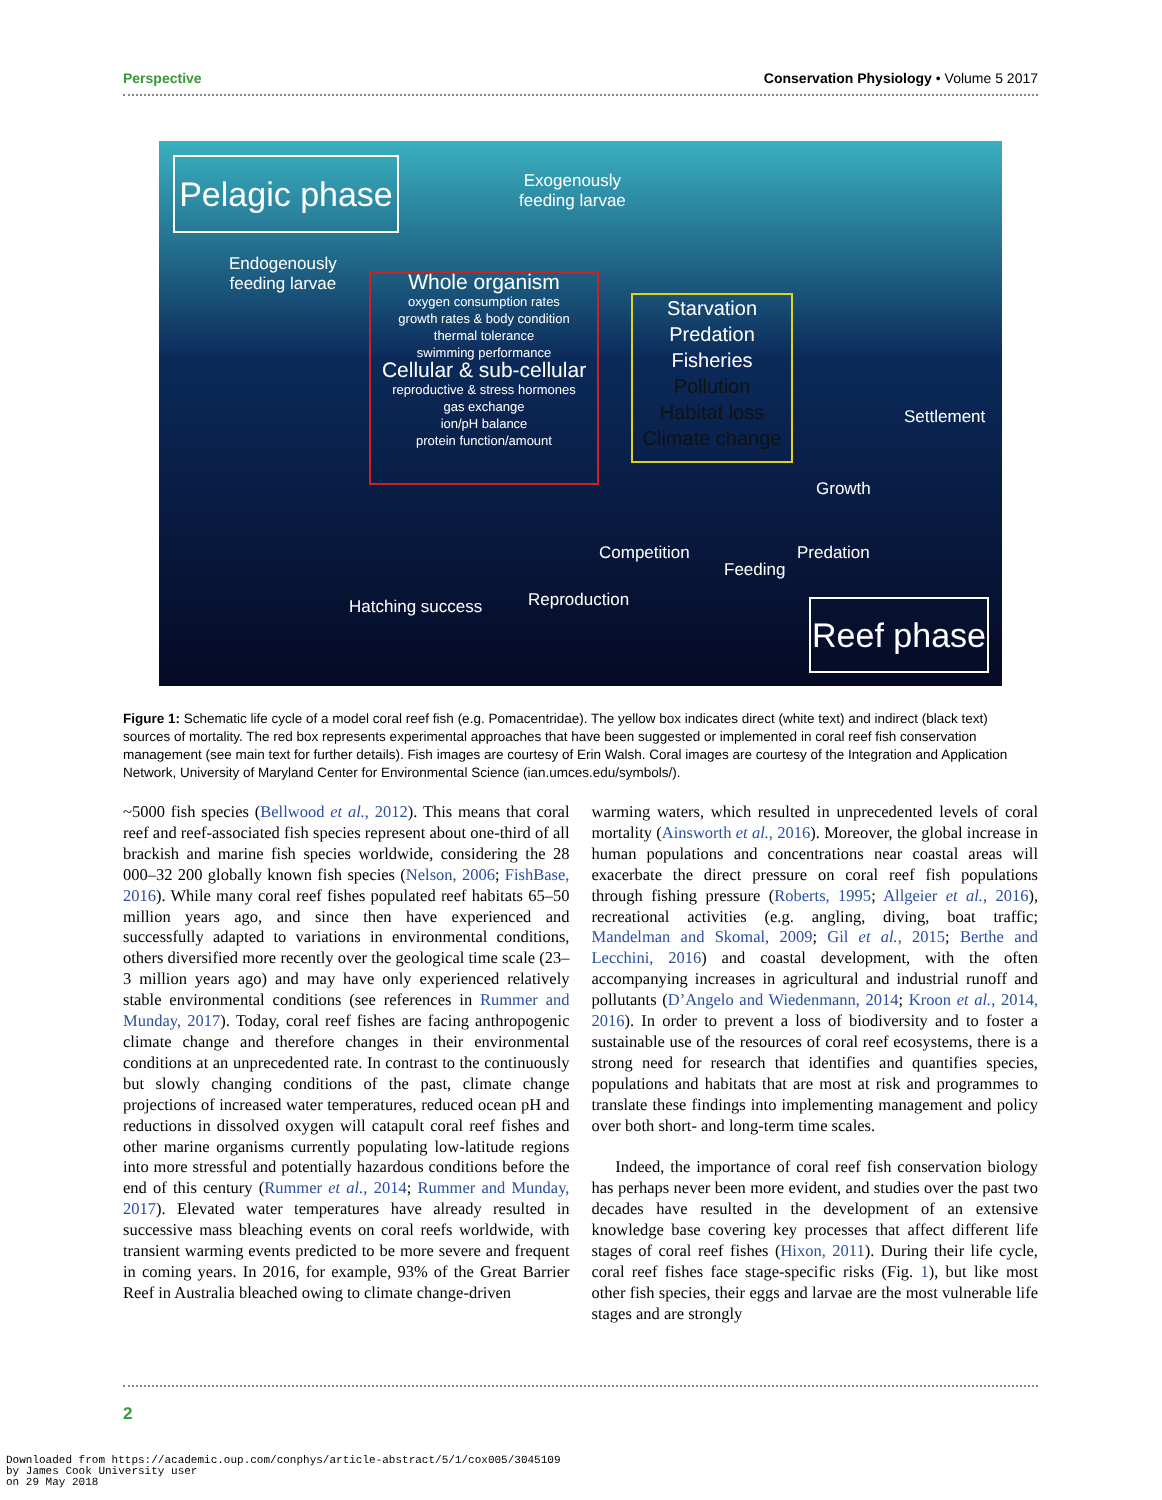Perspective Conservation Physiology • Volume 5 2017
Pelagic phase
Exogenously
feeding larvae
Endogenously
feeding larvae
Whole organism
oxygen consumption rates
growth rates & body condition
thermal tolerance
swimming performance
Cellular & sub-cellular
reproductive & stress hormones
gas exchange
ion/pH balance
protein function/amount
Starvation
Predation
Fisheries
Pollution
Habitat loss
Climate change
Settlement
Growth
Competition
Feeding
Predation
Reproduction
Hatching success
Reef phase
Figure 1: Schematic life cycle of a model coral reef fish (e.g. Pomacentridae). The yellow box indicates direct (white text) and indirect (black text) sources of mortality. The red box represents experimental approaches that have been suggested or implemented in coral reef fish conservation management (see main text for further details). Fish images are courtesy of Erin Walsh. Coral images are courtesy of the Integration and Application Network, University of Maryland Center for Environmental Science (ian.umces.edu/symbols/).
~5000 fish species (Bellwood et al., 2012). This means that coral reef and reef-associated fish species represent about one-third of all brackish and marine fish species worldwide, considering the 28 000–32 200 globally known fish species (Nelson, 2006; FishBase, 2016). While many coral reef fishes populated reef habitats 65–50 million years ago, and since then have experienced and successfully adapted to variations in environmental conditions, others diversified more recently over the geological time scale (23–3 million years ago) and may have only experienced relatively stable environmental conditions (see references in Rummer and Munday, 2017). Today, coral reef fishes are facing anthropogenic climate change and therefore changes in their environmental conditions at an unprecedented rate. In contrast to the continuously but slowly changing conditions of the past, climate change projections of increased water temperatures, reduced ocean pH and reductions in dissolved oxygen will catapult coral reef fishes and other marine organisms currently populating low-latitude regions into more stressful and potentially hazardous conditions before the end of this century (Rummer et al., 2014; Rummer and Munday, 2017). Elevated water temperatures have already resulted in successive mass bleaching events on coral reefs worldwide, with transient warming events predicted to be more severe and frequent in coming years. In 2016, for example, 93% of the Great Barrier Reef in Australia bleached owing to climate change-driven
warming waters, which resulted in unprecedented levels of coral mortality (Ainsworth et al., 2016). Moreover, the global increase in human populations and concentrations near coastal areas will exacerbate the direct pressure on coral reef fish populations through fishing pressure (Roberts, 1995; Allgeier et al., 2016), recreational activities (e.g. angling, diving, boat traffic; Mandelman and Skomal, 2009; Gil et al., 2015; Berthe and Lecchini, 2016) and coastal development, with the often accompanying increases in agricultural and industrial runoff and pollutants (D’Angelo and Wiedenmann, 2014; Kroon et al., 2014, 2016). In order to prevent a loss of biodiversity and to foster a sustainable use of the resources of coral reef ecosystems, there is a strong need for research that identifies and quantifies species, populations and habitats that are most at risk and programmes to translate these findings into implementing management and policy over both short- and long-term time scales.
Indeed, the importance of coral reef fish conservation biology has perhaps never been more evident, and studies over the past two decades have resulted in the development of an extensive knowledge base covering key processes that affect different life stages of coral reef fishes (Hixon, 2011). During their life cycle, coral reef fishes face stage-specific risks (Fig. 1), but like most other fish species, their eggs and larvae are the most vulnerable life stages and are strongly
2
Downloaded from https://academic.oup.com/conphys/article-abstract/5/1/cox005/3045109
by James Cook University user
on 29 May 2018